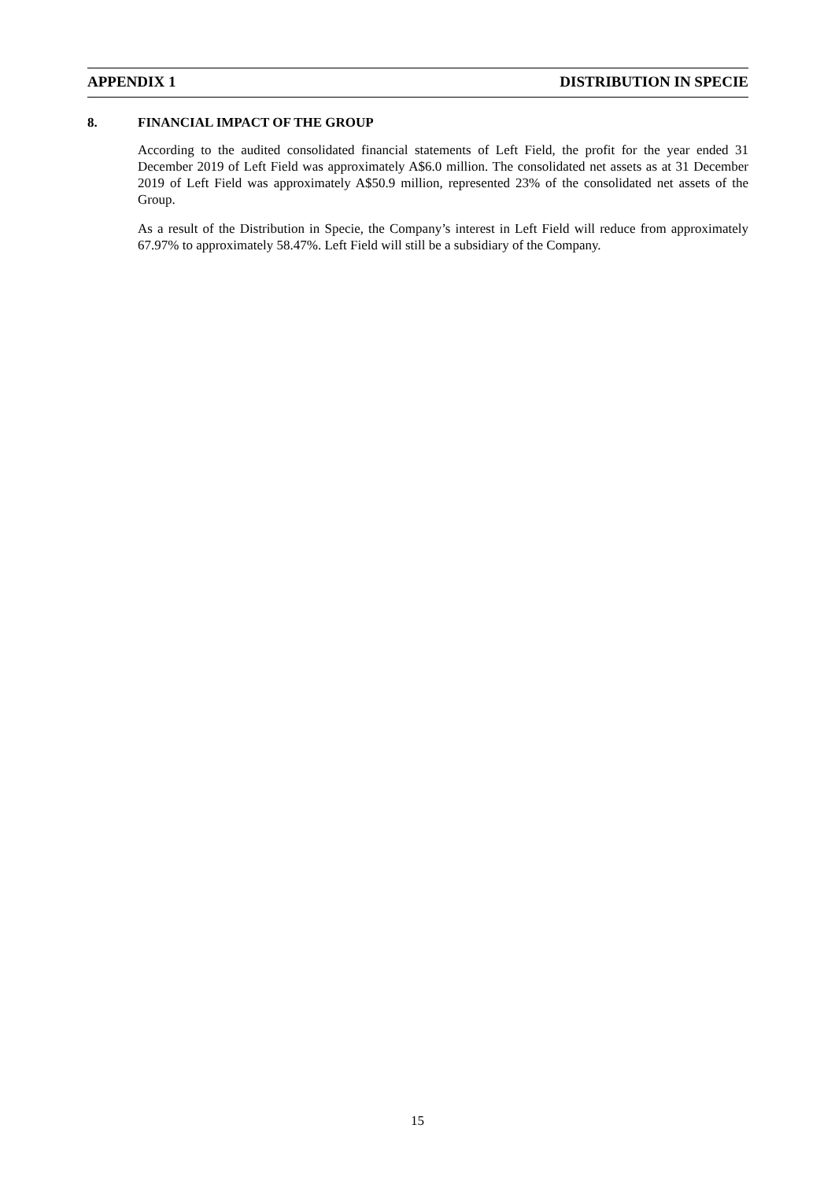APPENDIX 1 DISTRIBUTION IN SPECIE
8. FINANCIAL IMPACT OF THE GROUP
According to the audited consolidated financial statements of Left Field, the profit for the year ended 31 December 2019 of Left Field was approximately A$6.0 million. The consolidated net assets as at 31 December 2019 of Left Field was approximately A$50.9 million, represented 23% of the consolidated net assets of the Group.
As a result of the Distribution in Specie, the Company’s interest in Left Field will reduce from approximately 67.97% to approximately 58.47%. Left Field will still be a subsidiary of the Company.
15